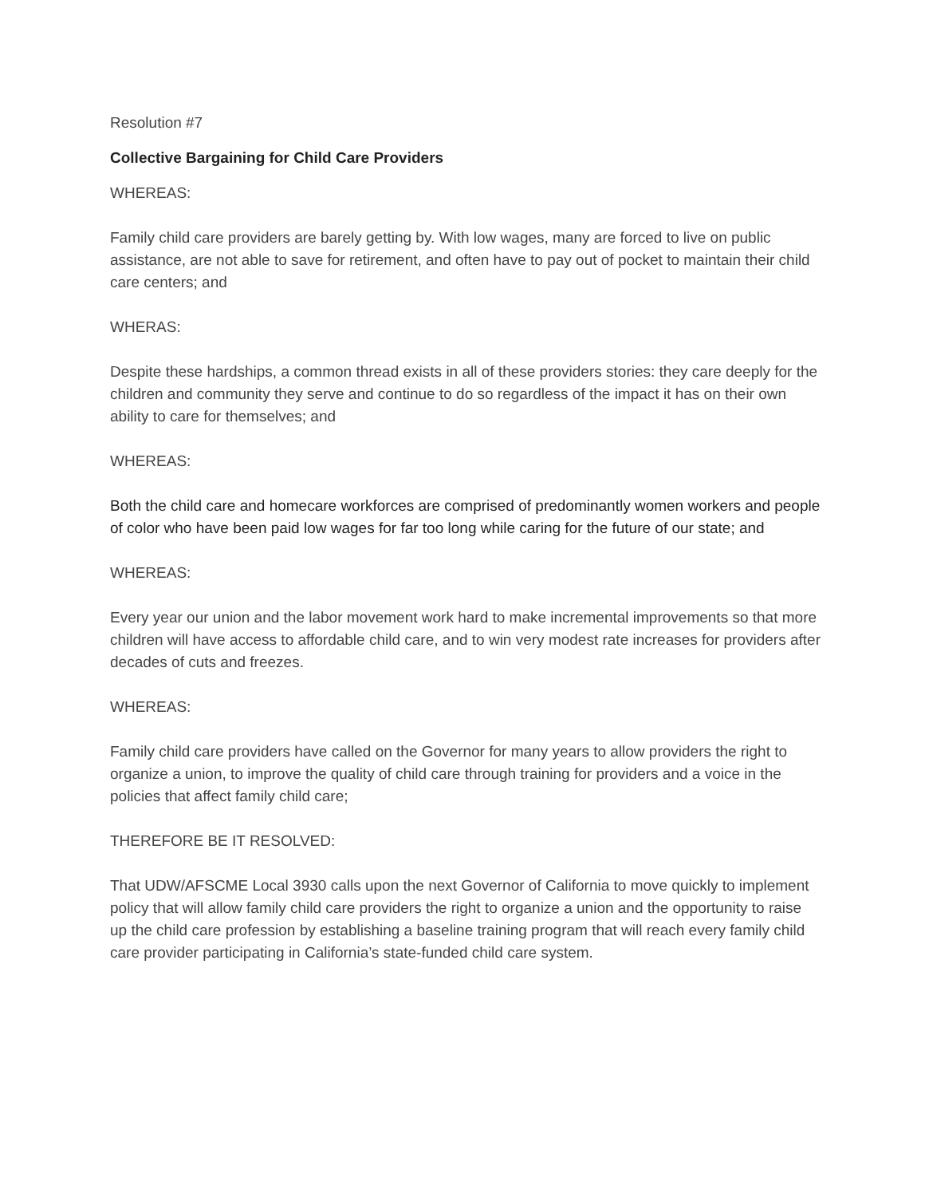Resolution #7
Collective Bargaining for Child Care Providers
WHEREAS:
Family child care providers are barely getting by. With low wages, many are forced to live on public assistance, are not able to save for retirement, and often have to pay out of pocket to maintain their child care centers; and
WHERAS:
Despite these hardships, a common thread exists in all of these providers stories: they care deeply for the children and community they serve and continue to do so regardless of the impact it has on their own ability to care for themselves; and
WHEREAS:
Both the child care and homecare workforces are comprised of predominantly women workers and people of color who have been paid low wages for far too long while caring for the future of our state; and
WHEREAS:
Every year our union and the labor movement work hard to make incremental improvements so that more children will have access to affordable child care, and to win very modest rate increases for providers after decades of cuts and freezes.
WHEREAS:
Family child care providers have called on the Governor for many years to allow providers the right to organize a union, to improve the quality of child care through training for providers and a voice in the policies that affect family child care;
THEREFORE BE IT RESOLVED:
That UDW/AFSCME Local 3930 calls upon the next Governor of California to move quickly to implement policy that will allow family child care providers the right to organize a union and the opportunity to raise up the child care profession by establishing a baseline training program that will reach every family child care provider participating in California’s state-funded child care system.